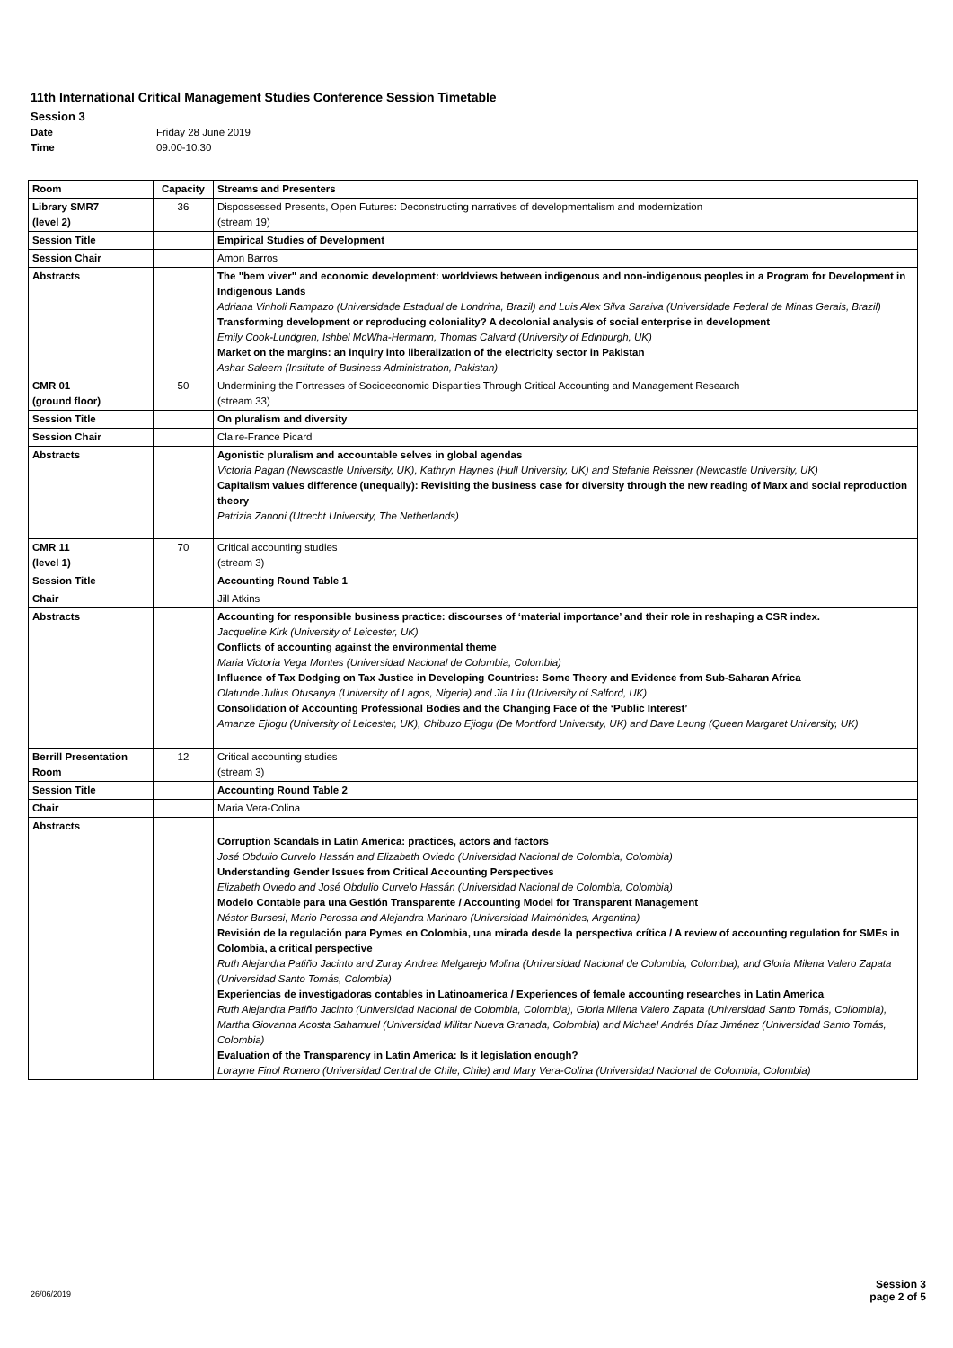11th International Critical Management Studies Conference Session Timetable
Session 3
Date Friday 28 June 2019
Time 09.00-10.30
| Room | Capacity | Streams and Presenters |
| --- | --- | --- |
| Library SMR7 (level 2) | 36 | Dispossessed Presents, Open Futures: Deconstructing narratives of developmentalism and modernization (stream 19) |
| Session Title | | Empirical Studies of Development |
| Session Chair | | Amon Barros |
| Abstracts | | The "bem viver" and economic development: worldviews between indigenous and non-indigenous peoples in a Program for Development in Indigenous Lands Adriana Vinholi Rampazo (Universidade Estadual de Londrina, Brazil) and Luis Alex Silva Saraiva (Universidade Federal de Minas Gerais, Brazil) Transforming development or reproducing coloniality? A decolonial analysis of social enterprise in development Emily Cook-Lundgren, Ishbel McWha-Hermann, Thomas Calvard (University of Edinburgh, UK) Market on the margins: an inquiry into liberalization of the electricity sector in Pakistan Ashar Saleem (Institute of Business Administration, Pakistan) |
| CMR 01 (ground floor) | 50 | Undermining the Fortresses of Socioeconomic Disparities Through Critical Accounting and Management Research (stream 33) |
| Session Title | | On pluralism and diversity |
| Session Chair | | Claire-France Picard |
| Abstracts | | Agonistic pluralism and accountable selves in global agendas Victoria Pagan (Newscastle University, UK), Kathryn Haynes (Hull University, UK) and Stefanie Reissner (Newcastle University, UK) Capitalism values difference (unequally): Revisiting the business case for diversity through the new reading of Marx and social reproduction theory Patrizia Zanoni (Utrecht University, The Netherlands) |
| CMR 11 (level 1) | 70 | Critical accounting studies (stream 3) |
| Session Title | | Accounting Round Table 1 |
| Chair | | Jill Atkins |
| Abstracts | | Accounting for responsible business practice: discourses of ‘material importance’ and their role in reshaping a CSR index. Jacqueline Kirk (University of Leicester, UK) Conflicts of accounting against the environmental theme Maria Victoria Vega Montes (Universidad Nacional de Colombia, Colombia) Influence of Tax Dodging on Tax Justice in Developing Countries: Some Theory and Evidence from Sub-Saharan Africa Olatunde Julius Otusanya (University of Lagos, Nigeria) and Jia Liu (University of Salford, UK) Consolidation of Accounting Professional Bodies and the Changing Face of the ‘Public Interest’ Amanze Ejiogu (University of Leicester, UK), Chibuzo Ejiogu (De Montford University, UK) and Dave Leung (Queen Margaret University, UK) |
| Berrill Presentation Room | 12 | Critical accounting studies (stream 3) |
| Session Title | | Accounting Round Table 2 |
| Chair | | Maria Vera-Colina |
| Abstracts | | Corruption Scandals in Latin America: practices, actors and factors José Obdulio Curvelo Hassán and Elizabeth Oviedo (Universidad Nacional de Colombia, Colombia) Understanding Gender Issues from Critical Accounting Perspectives Elizabeth Oviedo and José Obdulio Curvelo Hassán (Universidad Nacional de Colombia, Colombia) Modelo Contable para una Gestión Transparente / Accounting Model for Transparent Management Néstor Bursesi, Mario Perossa and Alejandra Marinaro (Universidad Maimónides, Argentina) Revisión de la regulación para Pymes en Colombia, una mirada desde la perspectiva crítica / A review of accounting regulation for SMEs in Colombia, a critical perspective Ruth Alejandra Patiño Jacinto and Zuray Andrea Melgarejo Molina (Universidad Nacional de Colombia, Colombia), and Gloria Milena Valero Zapata (Universidad Santo Tomás, Colombia) Experiencias de investigadoras contables in Latinoamerica / Experiences of female accounting researches in Latin America Ruth Alejandra Patiño Jacinto (Universidad Nacional de Colombia, Colombia), Gloria Milena Valero Zapata (Universidad Santo Tomás, Coilombia), Martha Giovanna Acosta Sahamuel (Universidad Militar Nueva Granada, Colombia) and Michael Andrés Díaz Jiménez (Universidad Santo Tomás, Colombia) Evaluation of the Transparency in Latin America: Is it legislation enough? Lorayne Finol Romero (Universidad Central de Chile, Chile) and Mary Vera-Colina (Universidad Nacional de Colombia, Colombia) |
26/06/2019
Session 3
page 2 of 5